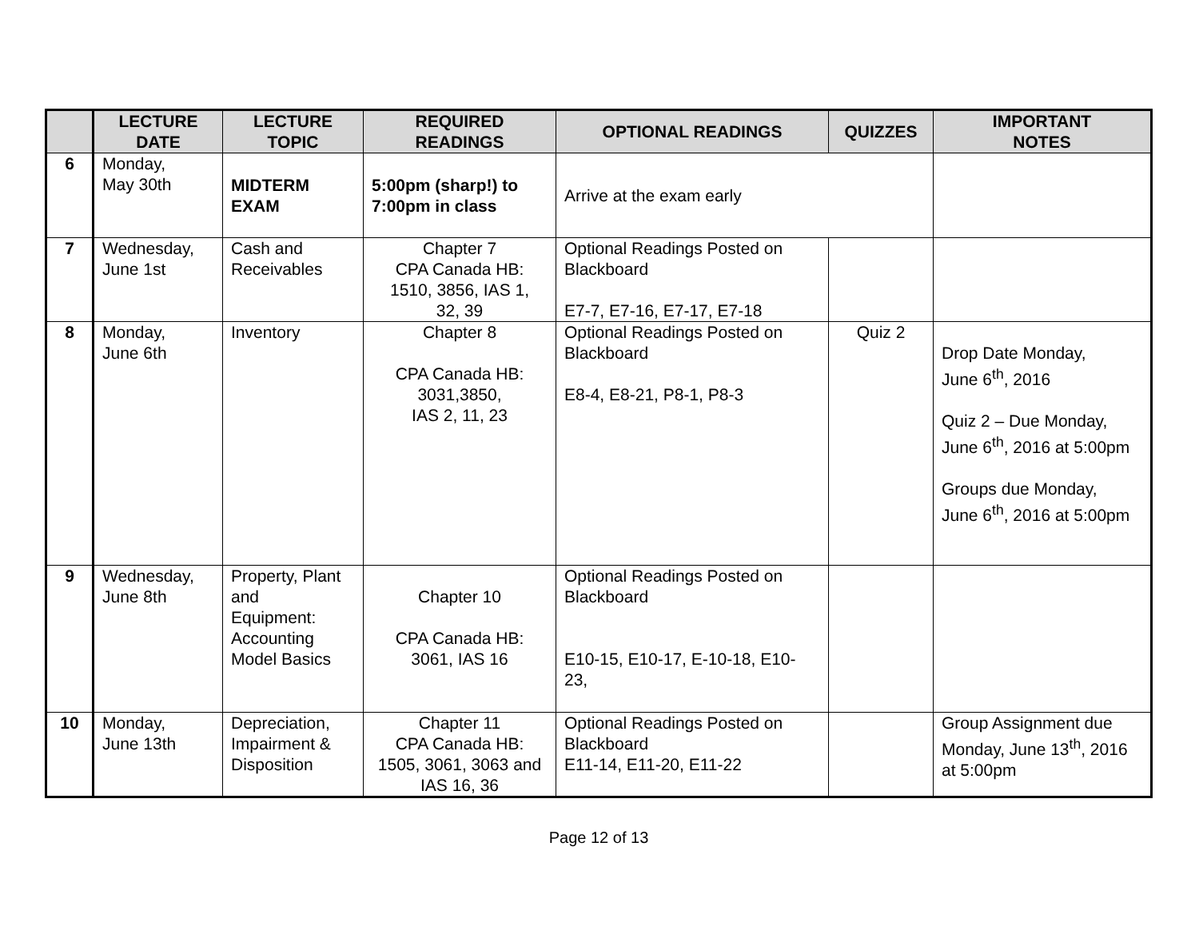| | LECTURE DATE | LECTURE TOPIC | REQUIRED READINGS | OPTIONAL READINGS | QUIZZES | IMPORTANT NOTES |
| --- | --- | --- | --- | --- | --- | --- |
| 6 | Monday, May 30th | MIDTERM EXAM | 5:00pm (sharp!) to 7:00pm in class | Arrive at the exam early | | |
| 7 | Wednesday, June 1st | Cash and Receivables | Chapter 7 CPA Canada HB: 1510, 3856, IAS 1, 32, 39 | Optional Readings Posted on Blackboard E7-7, E7-16, E7-17, E7-18 | | |
| 8 | Monday, June 6th | Inventory | Chapter 8 CPA Canada HB: 3031,3850, IAS 2, 11, 23 | Optional Readings Posted on Blackboard E8-4, E8-21, P8-1, P8-3 | Quiz 2 | Drop Date Monday, June 6<sup>th</sup>, 2016 Quiz 2 – Due Monday, June 6<sup>th</sup>, 2016 at 5:00pm Groups due Monday, June 6<sup>th</sup>, 2016 at 5:00pm |
| 9 | Wednesday, June 8th | Property, Plant and Equipment: Accounting Model Basics | Chapter 10 CPA Canada HB: 3061, IAS 16 | Optional Readings Posted on Blackboard E10-15, E10-17, E-10-18, E10- 23, | | |
| 10 | Monday, June 13th | Depreciation, Impairment & Disposition | Chapter 11 CPA Canada HB: 1505, 3061, 3063 and IAS 16, 36 | Optional Readings Posted on Blackboard E11-14, E11-20, E11-22 | | Group Assignment due Monday, June 13<sup>th</sup>, 2016 at 5:00pm |
Page 12 of 13